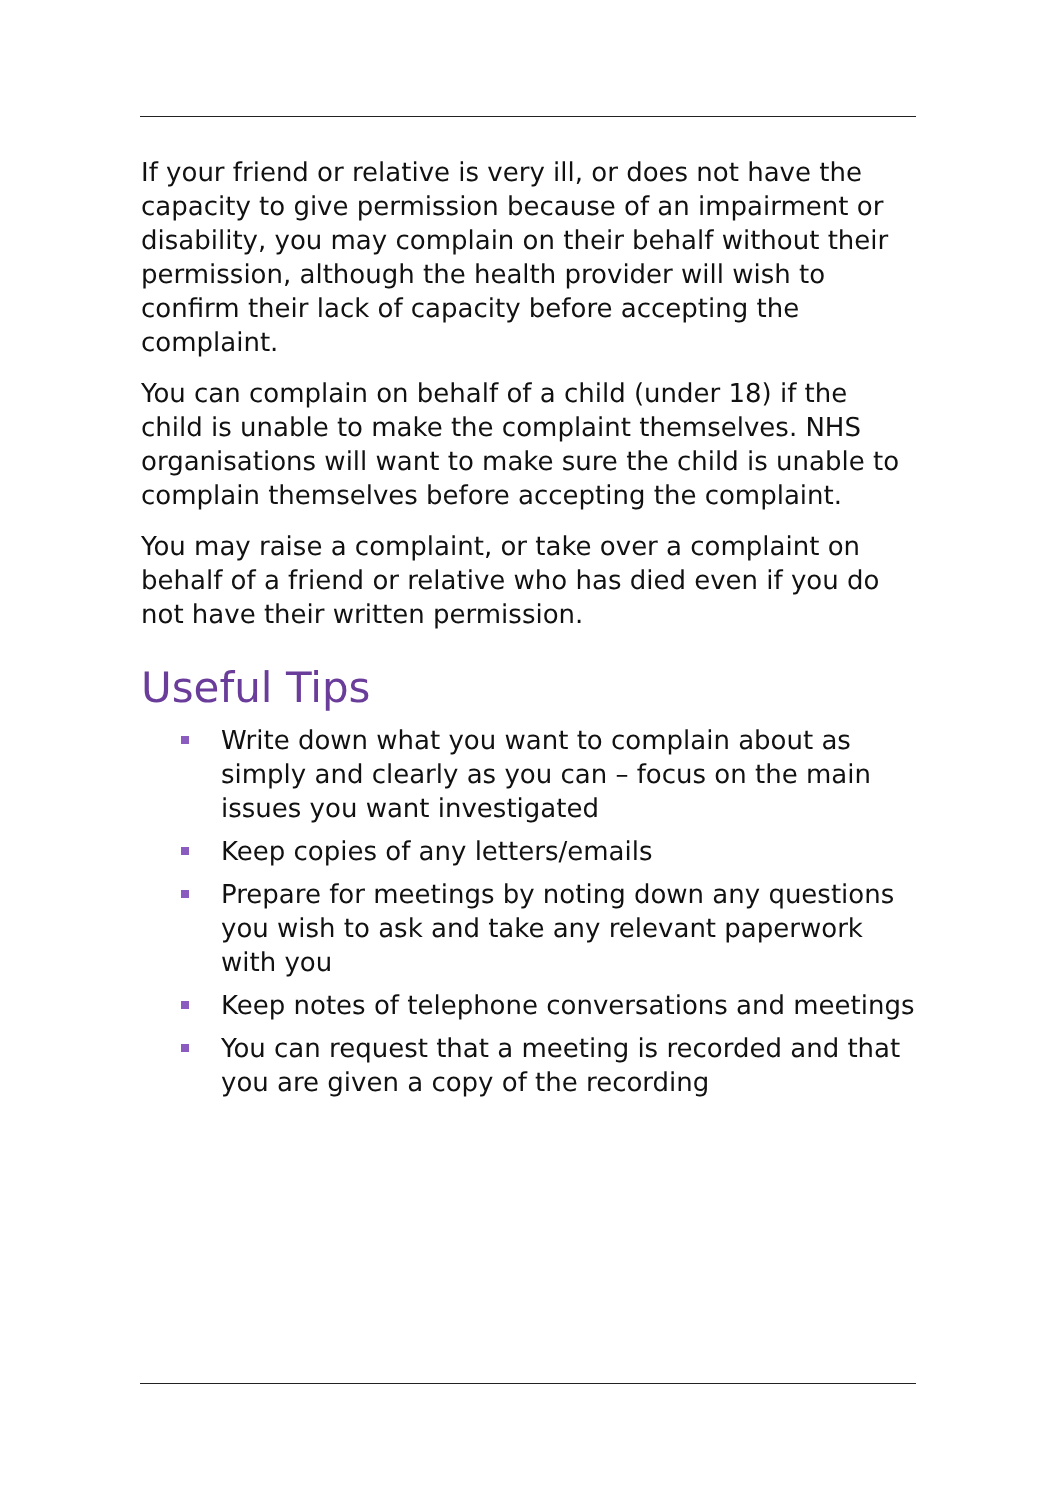If your friend or relative is very ill, or does not have the capacity to give permission because of an impairment or disability, you may complain on their behalf without their permission, although the health provider will wish to confirm their lack of capacity before accepting the complaint.
You can complain on behalf of a child (under 18) if the child is unable to make the complaint themselves. NHS organisations will want to make sure the child is unable to complain themselves before accepting the complaint.
You may raise a complaint, or take over a complaint on behalf of a friend or relative who has died even if you do not have their written permission.
Useful Tips
Write down what you want to complain about as simply and clearly as you can – focus on the main issues you want investigated
Keep copies of any letters/emails
Prepare for meetings by noting down any questions you wish to ask and take any relevant paperwork with you
Keep notes of telephone conversations and meetings
You can request that a meeting is recorded and that you are given a copy of the recording